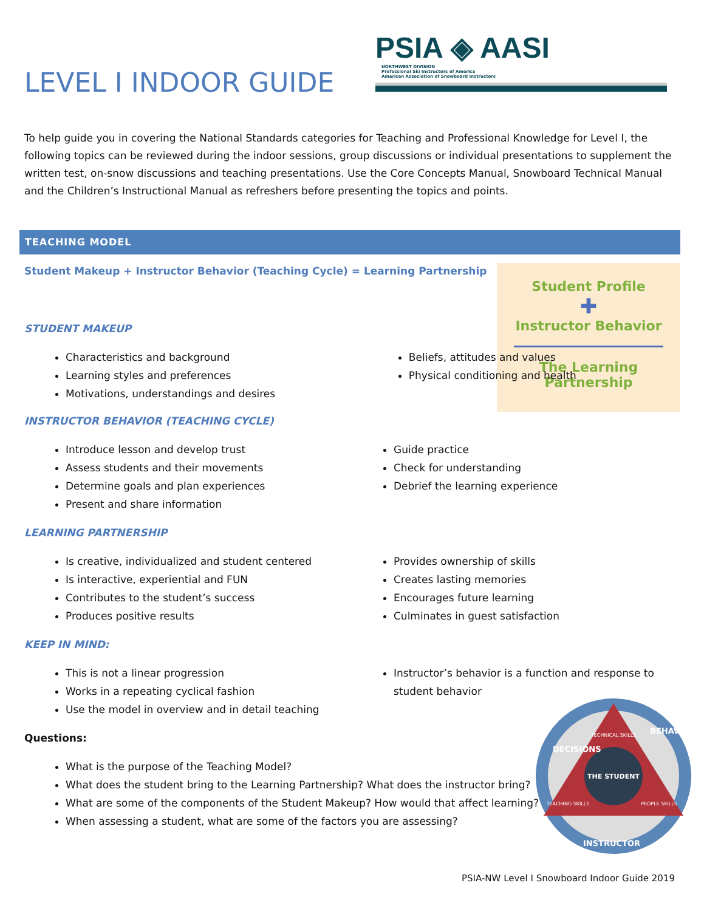PSIA ◈ AASI NORTHWEST DIVISION
Professional Ski Instructors of America
American Association of Snowboard Instructors
LEVEL I INDOOR GUIDE
To help guide you in covering the National Standards categories for Teaching and Professional Knowledge for Level I, the following topics can be reviewed during the indoor sessions, group discussions or individual presentations to supplement the written test, on-snow discussions and teaching presentations. Use the Core Concepts Manual, Snowboard Technical Manual and the Children’s Instructional Manual as refreshers before presenting the topics and points.
TEACHING MODEL
Student Profile
✚
Instructor Behavior
The Learning
Partnership
Student Makeup + Instructor Behavior (Teaching Cycle) = Learning Partnership
STUDENT MAKEUP
Characteristics and background
Learning styles and preferences
Motivations, understandings and desires
Beliefs, attitudes and values
Physical conditioning and health
INSTRUCTOR BEHAVIOR (TEACHING CYCLE)
Introduce lesson and develop trust
Assess students and their movements
Determine goals and plan experiences
Present and share information
Guide practice
Check for understanding
Debrief the learning experience
LEARNING PARTNERSHIP
Is creative, individualized and student centered
Is interactive, experiential and FUN
Contributes to the student’s success
Produces positive results
Provides ownership of skills
Creates lasting memories
Encourages future learning
Culminates in guest satisfaction
KEEP IN MIND:
This is not a linear progression
Works in a repeating cyclical fashion
Use the model in overview and in detail teaching
Instructor’s behavior is a function and response to student behavior
Questions:
What is the purpose of the Teaching Model?
What does the student bring to the Learning Partnership? What does the instructor bring?
What are some of the components of the Student Makeup? How would that affect learning?
When assessing a student, what are some of the factors you are assessing?
THE STUDENT
TECHNICAL SKILLS
TEACHING SKILLS
PEOPLE SKILLS
DECISIONS
BEHAVIOR
INSTRUCTOR
PSIA-NW Level I Snowboard Indoor Guide 2019